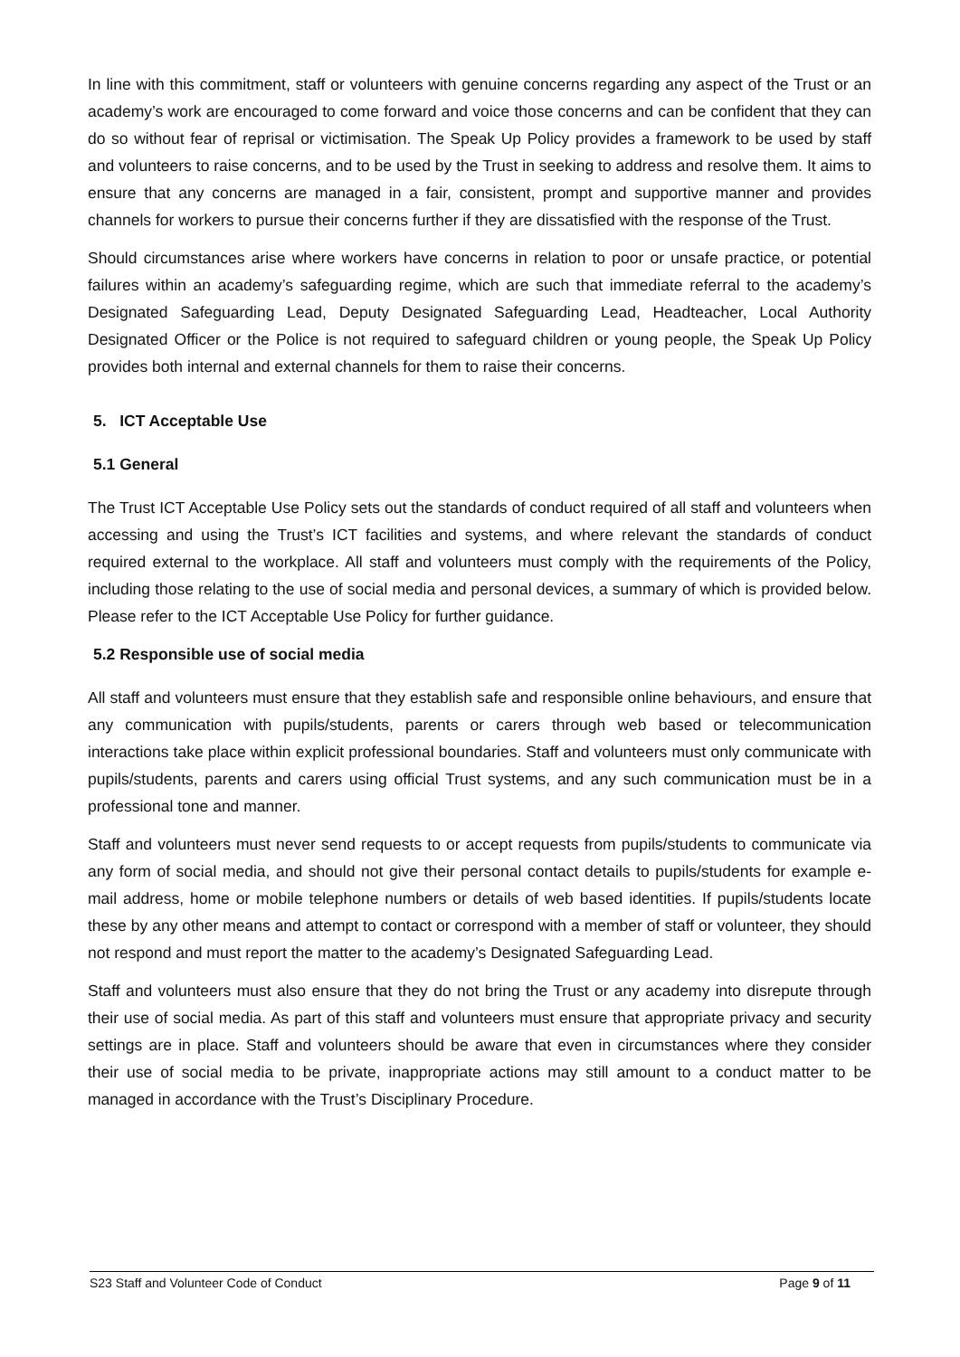In line with this commitment, staff or volunteers with genuine concerns regarding any aspect of the Trust or an academy’s work are encouraged to come forward and voice those concerns and can be confident that they can do so without fear of reprisal or victimisation. The Speak Up Policy provides a framework to be used by staff and volunteers to raise concerns, and to be used by the Trust in seeking to address and resolve them. It aims to ensure that any concerns are managed in a fair, consistent, prompt and supportive manner and provides channels for workers to pursue their concerns further if they are dissatisfied with the response of the Trust.
Should circumstances arise where workers have concerns in relation to poor or unsafe practice, or potential failures within an academy’s safeguarding regime, which are such that immediate referral to the academy’s Designated Safeguarding Lead, Deputy Designated Safeguarding Lead, Headteacher, Local Authority Designated Officer or the Police is not required to safeguard children or young people, the Speak Up Policy provides both internal and external channels for them to raise their concerns.
5. ICT Acceptable Use
5.1 General
The Trust ICT Acceptable Use Policy sets out the standards of conduct required of all staff and volunteers when accessing and using the Trust’s ICT facilities and systems, and where relevant the standards of conduct required external to the workplace. All staff and volunteers must comply with the requirements of the Policy, including those relating to the use of social media and personal devices, a summary of which is provided below. Please refer to the ICT Acceptable Use Policy for further guidance.
5.2 Responsible use of social media
All staff and volunteers must ensure that they establish safe and responsible online behaviours, and ensure that any communication with pupils/students, parents or carers through web based or telecommunication interactions take place within explicit professional boundaries. Staff and volunteers must only communicate with pupils/students, parents and carers using official Trust systems, and any such communication must be in a professional tone and manner.
Staff and volunteers must never send requests to or accept requests from pupils/students to communicate via any form of social media, and should not give their personal contact details to pupils/students for example e-mail address, home or mobile telephone numbers or details of web based identities. If pupils/students locate these by any other means and attempt to contact or correspond with a member of staff or volunteer, they should not respond and must report the matter to the academy’s Designated Safeguarding Lead.
Staff and volunteers must also ensure that they do not bring the Trust or any academy into disrepute through their use of social media. As part of this staff and volunteers must ensure that appropriate privacy and security settings are in place. Staff and volunteers should be aware that even in circumstances where they consider their use of social media to be private, inappropriate actions may still amount to a conduct matter to be managed in accordance with the Trust’s Disciplinary Procedure.
S23 Staff and Volunteer Code of Conduct Page 9 of 11